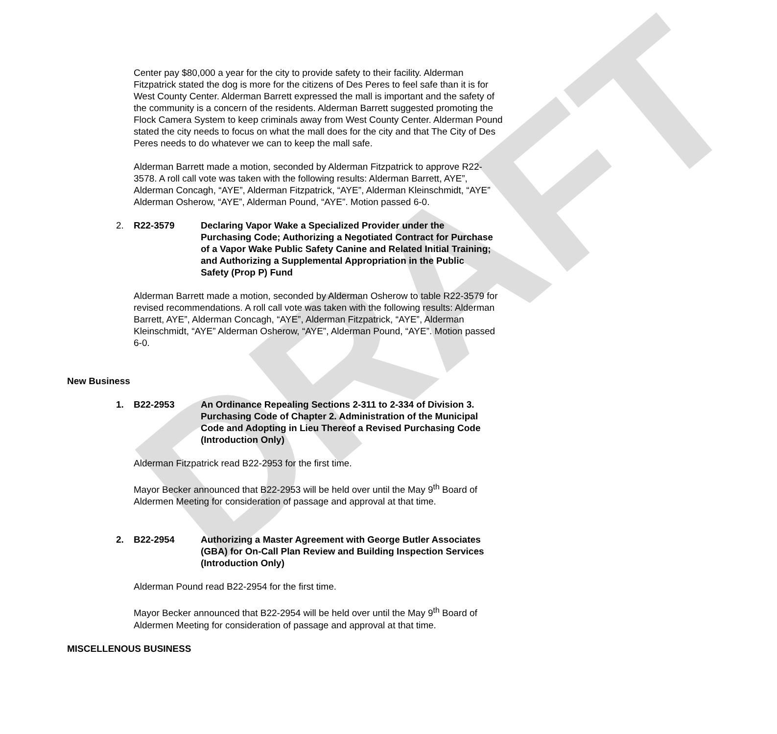DRAFT
Center pay $80,000 a year for the city to provide safety to their facility. Alderman Fitzpatrick stated the dog is more for the citizens of Des Peres to feel safe than it is for West County Center. Alderman Barrett expressed the mall is important and the safety of the community is a concern of the residents. Alderman Barrett suggested promoting the Flock Camera System to keep criminals away from West County Center. Alderman Pound stated the city needs to focus on what the mall does for the city and that The City of Des Peres needs to do whatever we can to keep the mall safe.
Alderman Barrett made a motion, seconded by Alderman Fitzpatrick to approve R22-3578. A roll call vote was taken with the following results: Alderman Barrett, AYE”, Alderman Concagh, “AYE”, Alderman Fitzpatrick, “AYE”, Alderman Kleinschmidt, “AYE” Alderman Osherow, “AYE”, Alderman Pound, “AYE”. Motion passed 6-0.
2. R22-3579 Declaring Vapor Wake a Specialized Provider under the Purchasing Code; Authorizing a Negotiated Contract for Purchase of a Vapor Wake Public Safety Canine and Related Initial Training; and Authorizing a Supplemental Appropriation in the Public Safety (Prop P) Fund
Alderman Barrett made a motion, seconded by Alderman Osherow to table R22-3579 for revised recommendations. A roll call vote was taken with the following results: Alderman Barrett, AYE”, Alderman Concagh, “AYE”, Alderman Fitzpatrick, “AYE”, Alderman Kleinschmidt, “AYE” Alderman Osherow, “AYE”, Alderman Pound, “AYE”. Motion passed 6-0.
New Business
1. B22-2953 An Ordinance Repealing Sections 2-311 to 2-334 of Division 3. Purchasing Code of Chapter 2. Administration of the Municipal Code and Adopting in Lieu Thereof a Revised Purchasing Code (Introduction Only)
Alderman Fitzpatrick read B22-2953 for the first time.
Mayor Becker announced that B22-2953 will be held over until the May 9<sup>th</sup> Board of Aldermen Meeting for consideration of passage and approval at that time.
2. B22-2954 Authorizing a Master Agreement with George Butler Associates (GBA) for On-Call Plan Review and Building Inspection Services (Introduction Only)
Alderman Pound read B22-2954 for the first time.
Mayor Becker announced that B22-2954 will be held over until the May 9<sup>th</sup> Board of Aldermen Meeting for consideration of passage and approval at that time.
MISCELLENOUS BUSINESS